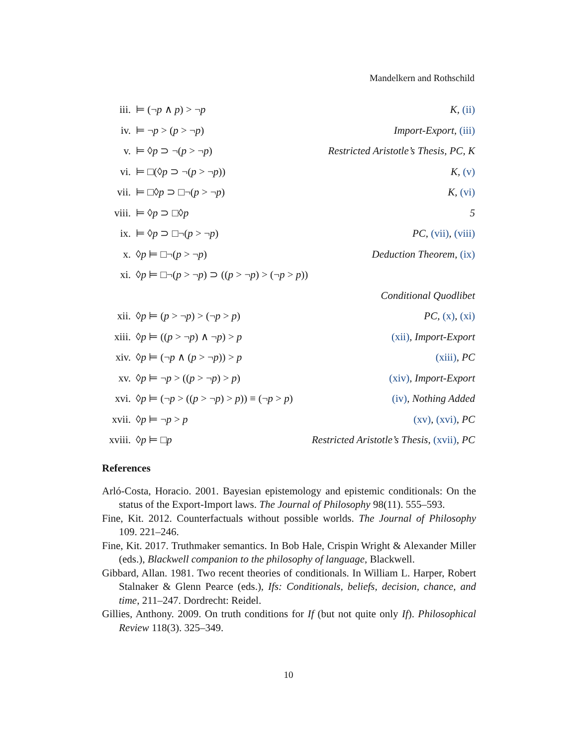Mandelkern and Rothschild
iii. ⊨ (¬p ∧ p) > ¬p K, (ii)
iv. ⊨ ¬p > (p > ¬p) Import-Export, (iii)
v. ⊨ ◊p ⊃ ¬(p > ¬p) Restricted Aristotle’s Thesis, PC, K
vi. ⊨ □(◊p ⊃ ¬(p > ¬p)) K, (v)
vii. ⊨ □◊p ⊃ □¬(p > ¬p) K, (vi)
viii. ⊨ ◊p ⊃ □◊p 5
ix. ⊨ ◊p ⊃ □¬(p > ¬p) PC, (vii), (viii)
x. ◊p ⊨ □¬(p > ¬p) Deduction Theorem, (ix)
xi. ◊p ⊨ □¬(p > ¬p) ⊃ ((p > ¬p) > (¬p > p))
Conditional Quodlibet
xii. ◊p ⊨ (p > ¬p) > (¬p > p) PC, (x), (xi)
xiii. ◊p ⊨ ((p > ¬p) ∧ ¬p) > p (xii), Import-Export
xiv. ◊p ⊨ (¬p ∧ (p > ¬p)) > p (xiii), PC
xv. ◊p ⊨ ¬p > ((p > ¬p) > p) (xiv), Import-Export
xvi. ◊p ⊨ (¬p > ((p > ¬p) > p)) ≡ (¬p > p) (iv), Nothing Added
xvii. ◊p ⊨ ¬p > p (xv), (xvi), PC
xviii. ◊p ⊨ □p Restricted Aristotle’s Thesis, (xvii), PC
References
Arló-Costa, Horacio. 2001. Bayesian epistemology and epistemic conditionals: On the status of the Export-Import laws. The Journal of Philosophy 98(11). 555–593.
Fine, Kit. 2012. Counterfactuals without possible worlds. The Journal of Philosophy 109. 221–246.
Fine, Kit. 2017. Truthmaker semantics. In Bob Hale, Crispin Wright & Alexander Miller (eds.), Blackwell companion to the philosophy of language, Blackwell.
Gibbard, Allan. 1981. Two recent theories of conditionals. In William L. Harper, Robert Stalnaker & Glenn Pearce (eds.), Ifs: Conditionals, beliefs, decision, chance, and time, 211–247. Dordrecht: Reidel.
Gillies, Anthony. 2009. On truth conditions for If (but not quite only If). Philosophical Review 118(3). 325–349.
10